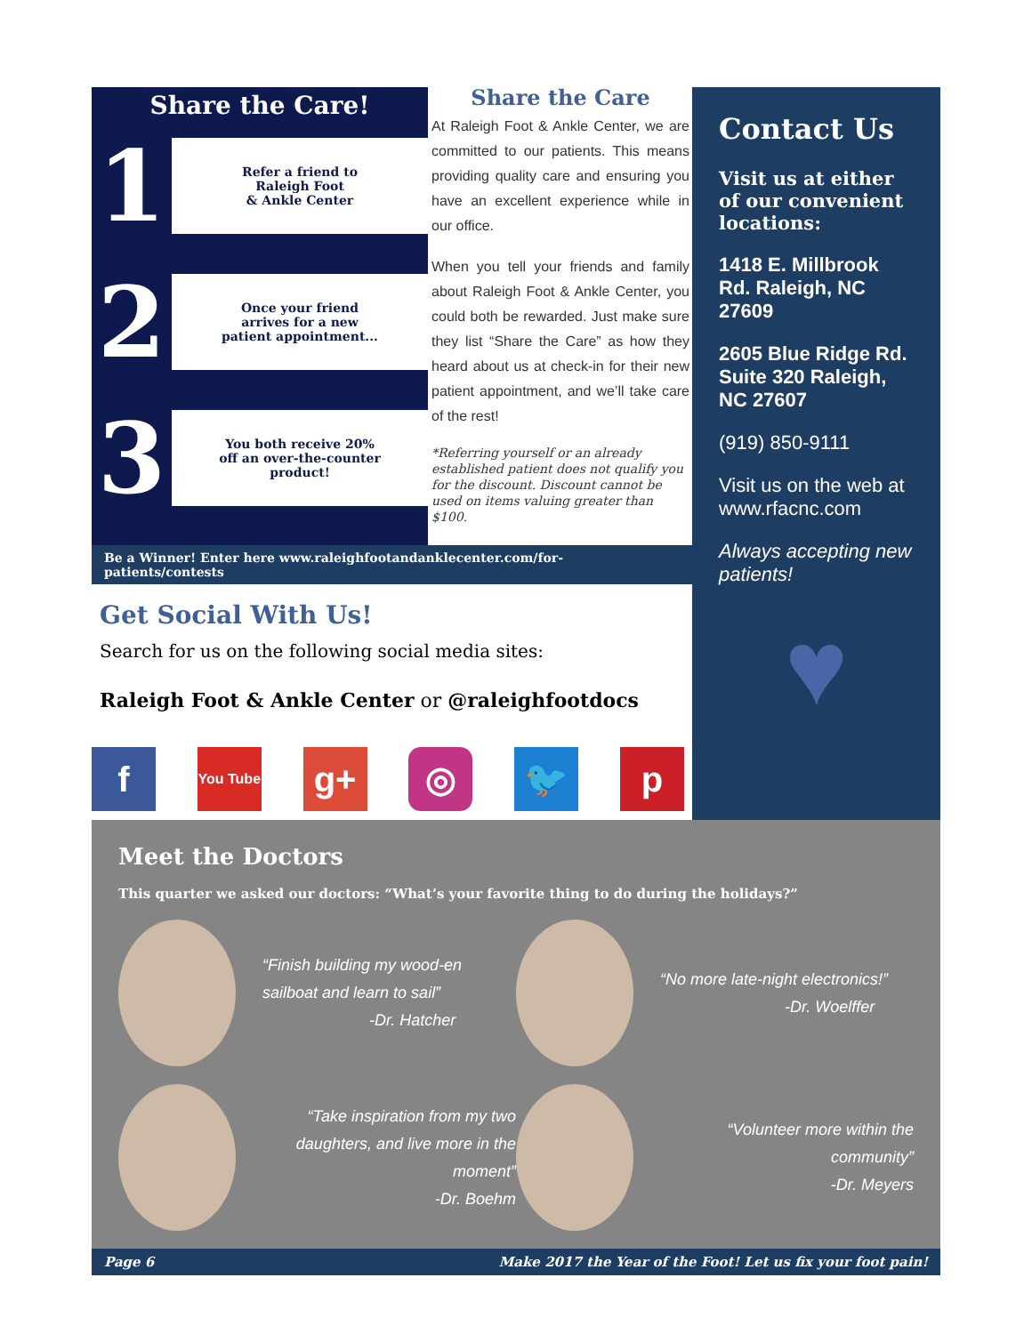Share the Care!
1
Refer a friend to
Raleigh Foot
& Ankle Center
2
Once your friend
arrives for a new
patient appointment...
3
You both receive 20%
off an over-the-counter
product!
Share the Care
At Raleigh Foot & Ankle Center, we are committed to our patients. This means providing quality care and ensuring you have an excellent experience while in our office.
When you tell your friends and family about Raleigh Foot & Ankle Center, you could both be rewarded. Just make sure they list “Share the Care” as how they heard about us at check-in for their new patient appointment, and we’ll take care of the rest!
*Referring yourself or an already established patient does not qualify you for the discount. Discount cannot be used on items valuing greater than $100.
Be a Winner! Enter here www.raleighfootandanklecenter.com/for-patients/contests
Get Social With Us!
Search for us on the following social media sites:
Raleigh Foot & Ankle Center or @raleighfootdocs
f
You Tube
g+ ◎ 🐦 p
Contact Us
Visit us at either of our convenient locations:
1418 E. Millbrook Rd. Raleigh, NC 27609
2605 Blue Ridge Rd. Suite 320 Raleigh, NC 27607
(919) 850-9111
Visit us on the web at www.rfacnc.com
Always accepting new patients!
♥
Meet the Doctors
This quarter we asked our doctors: “What’s your favorite thing to do during the holidays?”
“Finish building my wood-en sailboat and learn to sail”
-Dr. Hatcher
“No more late-night electronics!”
-Dr. Woelffer
“Take inspiration from my two daughters, and live more in the moment”
-Dr. Boehm
“Volunteer more within the community”
-Dr. Meyers
Page 6 Make 2017 the Year of the Foot! Let us fix your foot pain!